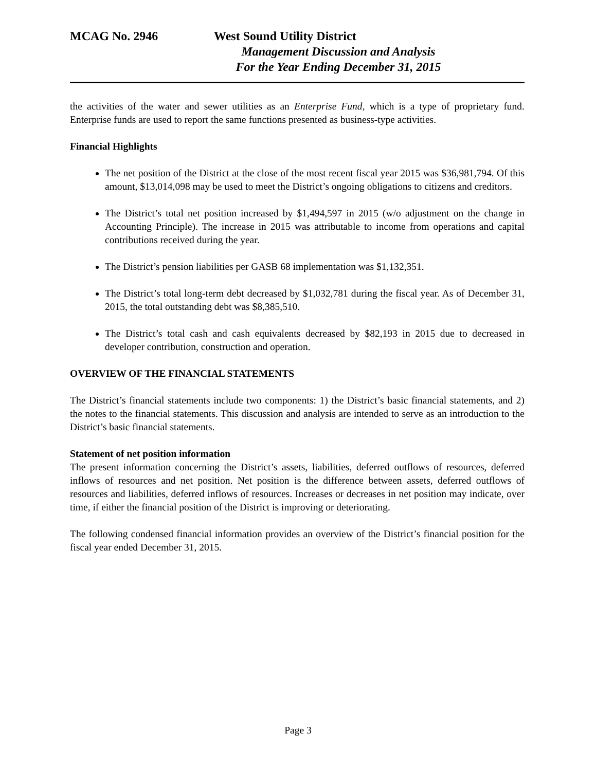MCAG No. 2946 West Sound Utility District
Management Discussion and Analysis
For the Year Ending December 31, 2015
the activities of the water and sewer utilities as an Enterprise Fund, which is a type of proprietary fund. Enterprise funds are used to report the same functions presented as business-type activities.
Financial Highlights
The net position of the District at the close of the most recent fiscal year 2015 was $36,981,794. Of this amount, $13,014,098 may be used to meet the District’s ongoing obligations to citizens and creditors.
The District’s total net position increased by $1,494,597 in 2015 (w/o adjustment on the change in Accounting Principle). The increase in 2015 was attributable to income from operations and capital contributions received during the year.
The District’s pension liabilities per GASB 68 implementation was $1,132,351.
The District’s total long-term debt decreased by $1,032,781 during the fiscal year. As of December 31, 2015, the total outstanding debt was $8,385,510.
The District’s total cash and cash equivalents decreased by $82,193 in 2015 due to decreased in developer contribution, construction and operation.
OVERVIEW OF THE FINANCIAL STATEMENTS
The District’s financial statements include two components: 1) the District’s basic financial statements, and 2) the notes to the financial statements. This discussion and analysis are intended to serve as an introduction to the District’s basic financial statements.
Statement of net position information
The present information concerning the District’s assets, liabilities, deferred outflows of resources, deferred inflows of resources and net position. Net position is the difference between assets, deferred outflows of resources and liabilities, deferred inflows of resources. Increases or decreases in net position may indicate, over time, if either the financial position of the District is improving or deteriorating.
The following condensed financial information provides an overview of the District’s financial position for the fiscal year ended December 31, 2015.
Page 3